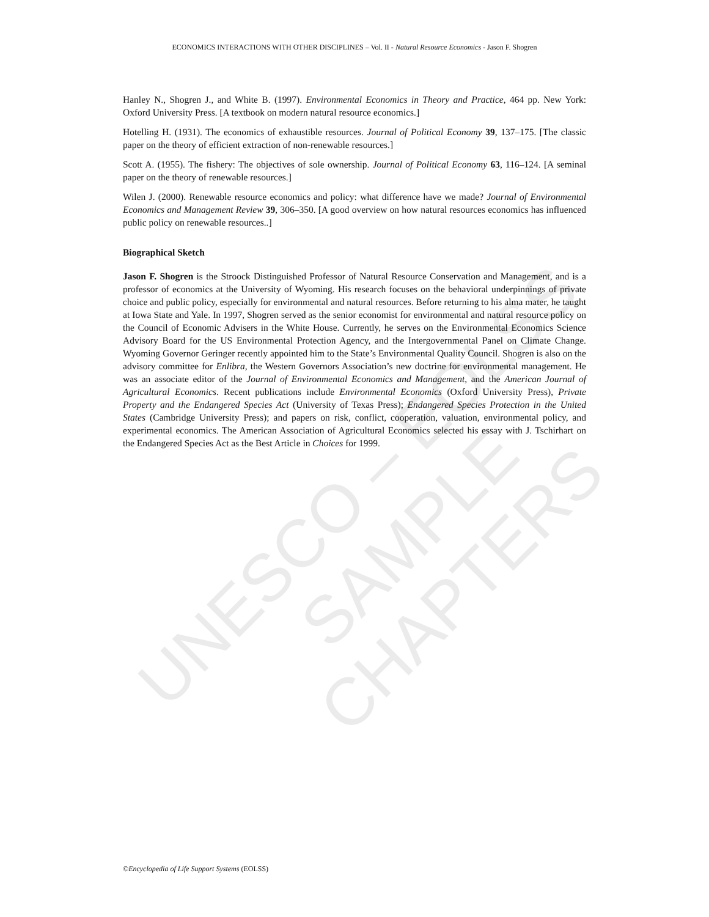UNESCO – EOLSS
SAMPLE CHAPTERS
ECONOMICS INTERACTIONS WITH OTHER DISCIPLINES – Vol. II - Natural Resource Economics - Jason F. Shogren
Hanley N., Shogren J., and White B. (1997). Environmental Economics in Theory and Practice, 464 pp. New York: Oxford University Press. [A textbook on modern natural resource economics.]
Hotelling H. (1931). The economics of exhaustible resources. Journal of Political Economy 39, 137–175. [The classic paper on the theory of efficient extraction of non-renewable resources.]
Scott A. (1955). The fishery: The objectives of sole ownership. Journal of Political Economy 63, 116–124. [A seminal paper on the theory of renewable resources.]
Wilen J. (2000). Renewable resource economics and policy: what difference have we made? Journal of Environmental Economics and Management Review 39, 306–350. [A good overview on how natural resources economics has influenced public policy on renewable resources..]
Biographical Sketch
Jason F. Shogren is the Stroock Distinguished Professor of Natural Resource Conservation and Management, and is a professor of economics at the University of Wyoming. His research focuses on the behavioral underpinnings of private choice and public policy, especially for environmental and natural resources. Before returning to his alma mater, he taught at Iowa State and Yale. In 1997, Shogren served as the senior economist for environmental and natural resource policy on the Council of Economic Advisers in the White House. Currently, he serves on the Environmental Economics Science Advisory Board for the US Environmental Protection Agency, and the Intergovernmental Panel on Climate Change. Wyoming Governor Geringer recently appointed him to the State’s Environmental Quality Council. Shogren is also on the advisory committee for Enlibra, the Western Governors Association’s new doctrine for environmental management. He was an associate editor of the Journal of Environmental Economics and Management, and the American Journal of Agricultural Economics. Recent publications include Environmental Economics (Oxford University Press), Private Property and the Endangered Species Act (University of Texas Press); Endangered Species Protection in the United States (Cambridge University Press); and papers on risk, conflict, cooperation, valuation, environmental policy, and experimental economics. The American Association of Agricultural Economics selected his essay with J. Tschirhart on the Endangered Species Act as the Best Article in Choices for 1999.
©Encyclopedia of Life Support Systems (EOLSS)